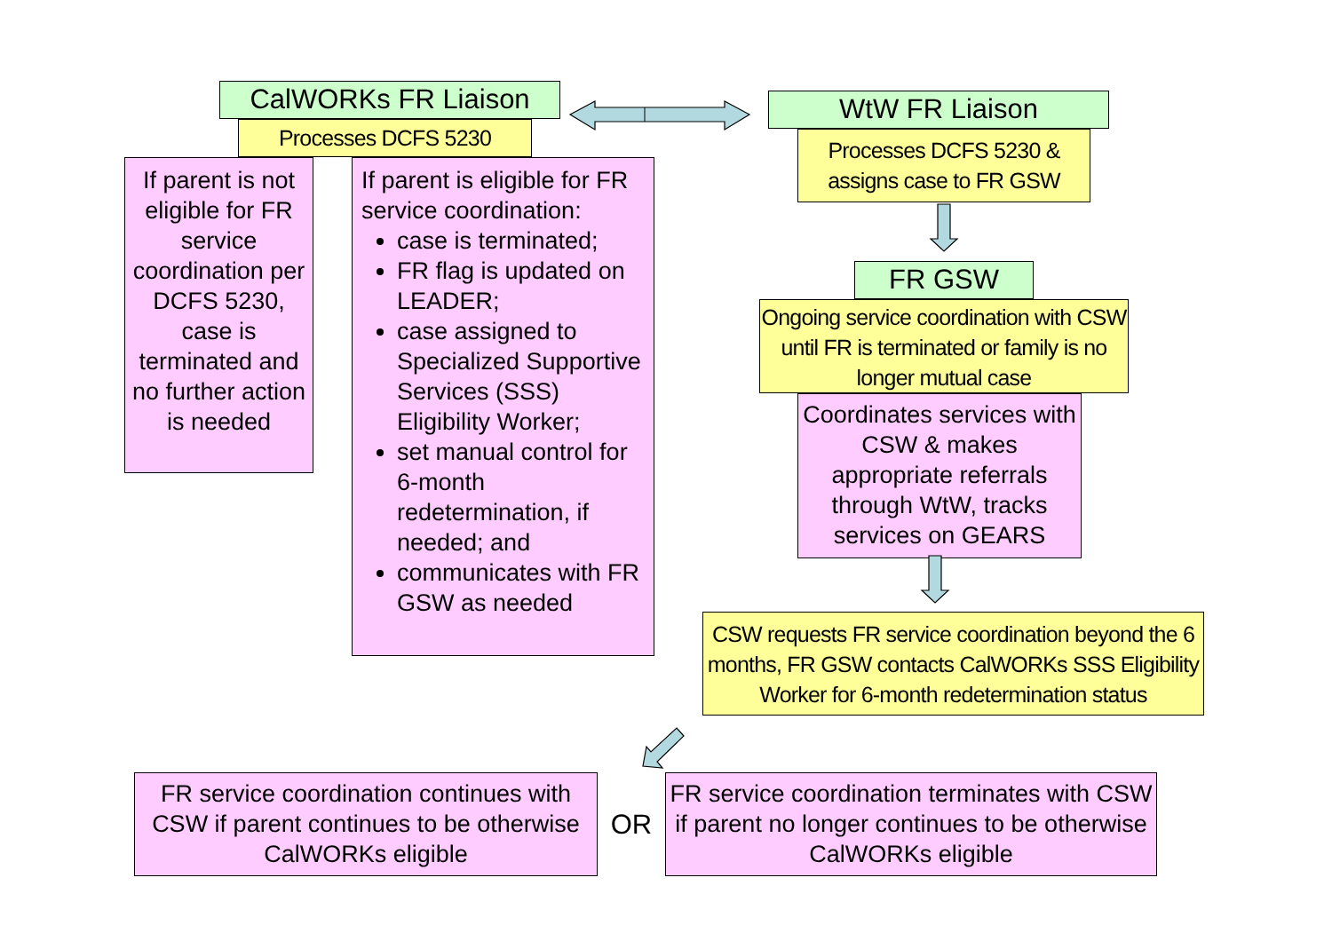CalWORKs FR Liaison
Processes DCFS 5230
If parent is not eligible for FR service coordination per DCFS 5230, case is terminated and no further action is needed
If parent is eligible for FR service coordination:
case is terminated;
FR flag is updated on LEADER;
case assigned to Specialized Supportive Services (SSS) Eligibility Worker;
set manual control for 6-month redetermination, if needed; and
communicates with FR GSW as needed
WtW FR Liaison
Processes DCFS 5230 &
assigns case to FR GSW
FR GSW
Ongoing service coordination with CSW until FR is terminated or family is no longer mutual case
Coordinates services with CSW & makes appropriate referrals through WtW, tracks services on GEARS
CSW requests FR service coordination beyond the 6 months, FR GSW contacts CalWORKs SSS Eligibility Worker for 6-month redetermination status
FR service coordination continues with CSW if parent continues to be otherwise CalWORKs eligible
OR
FR service coordination terminates with CSW if parent no longer continues to be otherwise CalWORKs eligible